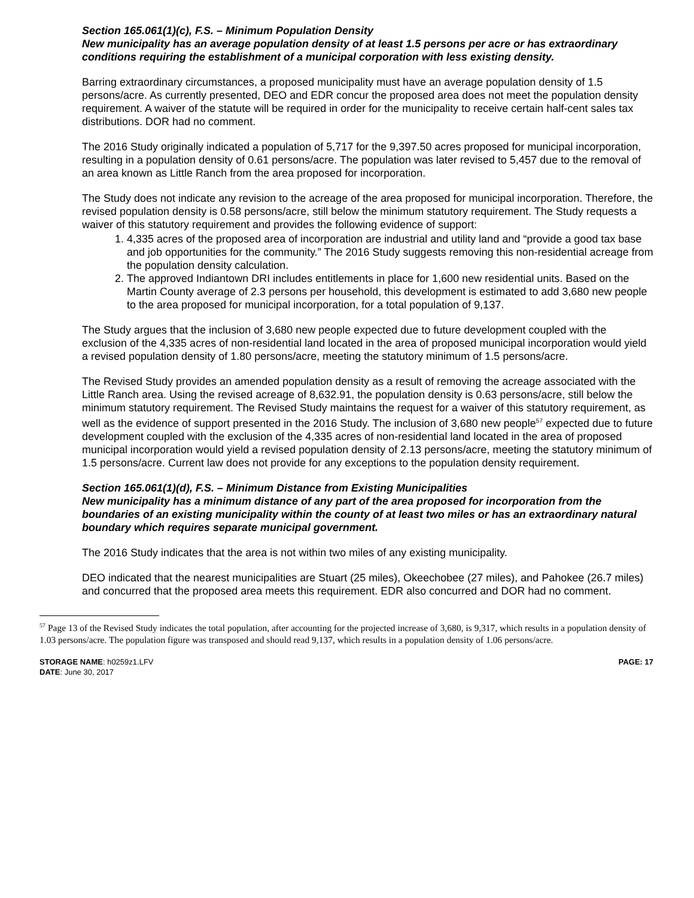Section 165.061(1)(c), F.S. – Minimum Population Density
New municipality has an average population density of at least 1.5 persons per acre or has extraordinary conditions requiring the establishment of a municipal corporation with less existing density.
Barring extraordinary circumstances, a proposed municipality must have an average population density of 1.5 persons/acre. As currently presented, DEO and EDR concur the proposed area does not meet the population density requirement. A waiver of the statute will be required in order for the municipality to receive certain half-cent sales tax distributions. DOR had no comment.
The 2016 Study originally indicated a population of 5,717 for the 9,397.50 acres proposed for municipal incorporation, resulting in a population density of 0.61 persons/acre. The population was later revised to 5,457 due to the removal of an area known as Little Ranch from the area proposed for incorporation.
The Study does not indicate any revision to the acreage of the area proposed for municipal incorporation. Therefore, the revised population density is 0.58 persons/acre, still below the minimum statutory requirement. The Study requests a waiver of this statutory requirement and provides the following evidence of support:
1. 4,335 acres of the proposed area of incorporation are industrial and utility land and “provide a good tax base and job opportunities for the community.” The 2016 Study suggests removing this non-residential acreage from the population density calculation.
2. The approved Indiantown DRI includes entitlements in place for 1,600 new residential units. Based on the Martin County average of 2.3 persons per household, this development is estimated to add 3,680 new people to the area proposed for municipal incorporation, for a total population of 9,137.
The Study argues that the inclusion of 3,680 new people expected due to future development coupled with the exclusion of the 4,335 acres of non-residential land located in the area of proposed municipal incorporation would yield a revised population density of 1.80 persons/acre, meeting the statutory minimum of 1.5 persons/acre.
The Revised Study provides an amended population density as a result of removing the acreage associated with the Little Ranch area. Using the revised acreage of 8,632.91, the population density is 0.63 persons/acre, still below the minimum statutory requirement. The Revised Study maintains the request for a waiver of this statutory requirement, as well as the evidence of support presented in the 2016 Study. The inclusion of 3,680 new people<sup>57</sup> expected due to future development coupled with the exclusion of the 4,335 acres of non-residential land located in the area of proposed municipal incorporation would yield a revised population density of 2.13 persons/acre, meeting the statutory minimum of 1.5 persons/acre. Current law does not provide for any exceptions to the population density requirement.
Section 165.061(1)(d), F.S. – Minimum Distance from Existing Municipalities
New municipality has a minimum distance of any part of the area proposed for incorporation from the boundaries of an existing municipality within the county of at least two miles or has an extraordinary natural boundary which requires separate municipal government.
The 2016 Study indicates that the area is not within two miles of any existing municipality.
DEO indicated that the nearest municipalities are Stuart (25 miles), Okeechobee (27 miles), and Pahokee (26.7 miles) and concurred that the proposed area meets this requirement. EDR also concurred and DOR had no comment.
<sup>57</sup> Page 13 of the Revised Study indicates the total population, after accounting for the projected increase of 3,680, is 9,317, which results in a population density of 1.03 persons/acre. The population figure was transposed and should read 9,137, which results in a population density of 1.06 persons/acre.
STORAGE NAME: h0259z1.LFV
DATE: June 30, 2017
PAGE: 17